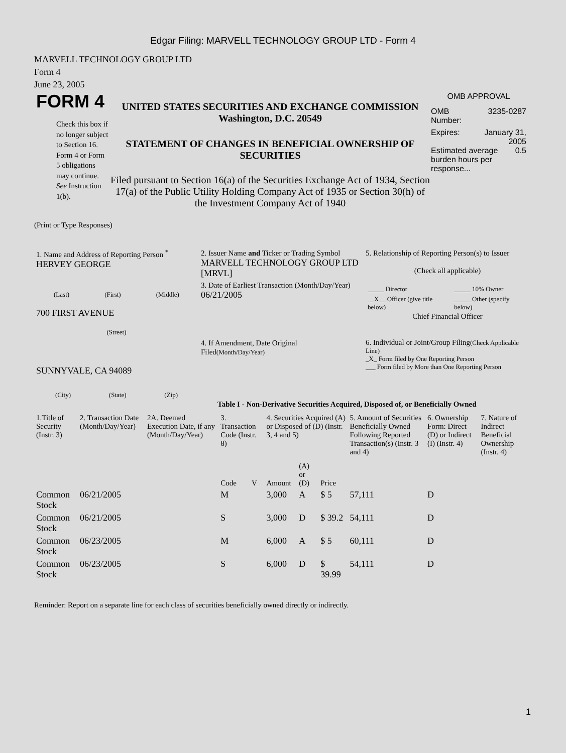Edgar Filing: MARVELL TECHNOLOGY GROUP LTD - Form 4
MARVELL TECHNOLOGY GROUP LTD
Form 4
June 23, 2005
FORM 4
Check this box if no longer subject to Section 16. Form 4 or Form 5 obligations may continue. See Instruction 1(b).
UNITED STATES SECURITIES AND EXCHANGE COMMISSION
Washington, D.C. 20549
STATEMENT OF CHANGES IN BENEFICIAL OWNERSHIP OF SECURITIES
Filed pursuant to Section 16(a) of the Securities Exchange Act of 1934, Section 17(a) of the Public Utility Holding Company Act of 1935 or Section 30(h) of the Investment Company Act of 1940
OMB APPROVAL
OMB
Number: 3235-0287
Expires: January 31,
2005
Estimated average burden hours per response... 0.5
(Print or Type Responses)
| 1. Name and Address of Reporting Person <sup>*</sup> HERVEY GEORGE | 2. Issuer Name and Ticker or Trading Symbol MARVELL TECHNOLOGY GROUP LTD [MRVL] | 5. Relationship of Reporting Person(s) to Issuer (Check all applicable) / _____ Director / _____ 10% Owner / / __X__ Officer (give title below) / _____ Other (specify below) / Chief Financial Officer |
| (Last) (First) (Middle) 700 FIRST AVENUE (Street) | 3. Date of Earliest Transaction (Month/Day/Year) 06/21/2005 | |
| SUNNYVALE, CA 94089 (City) (State) (Zip) | 4. If Amendment, Date Original Filed (Month/Day/Year) | 6. Individual or Joint/Group Filing (Check Applicable Line) _X_ Form filed by One Reporting Person ___ Form filed by More than One Reporting Person |
Table I - Non-Derivative Securities Acquired, Disposed of, or Beneficially Owned
| 1.Title of Security (Instr. 3) | 2. Transaction Date (Month/Day/Year) | 2A. Deemed Execution Date, if any (Month/Day/Year) | 3. Transaction Code (Instr. 8) | | 4. Securities Acquired (A) or Disposed of (D) (Instr. 3, 4 and 5) | | | 5. Amount of Securities Beneficially Owned Following Reported Transaction(s) (Instr. 3 and 4) | 6. Ownership Form: Direct (D) or Indirect (I) (Instr. 4) | 7. Nature of Indirect Beneficial Ownership (Instr. 4) |
| --- | --- | --- | --- | --- | --- | --- | --- | --- | --- | --- |
| | | | Code | V | Amount | (A) or (D) | Price | | | |
| Common Stock | 06/21/2005 | | M | | 3,000 | A | $ 5 | 57,111 | D | |
| Common Stock | 06/21/2005 | | S | | 3,000 | D | $ 39.2 | 54,111 | D | |
| Common Stock | 06/23/2005 | | M | | 6,000 | A | $ 5 | 60,111 | D | |
| Common Stock | 06/23/2005 | | S | | 6,000 | D | $ 39.99 | 54,111 | D | |
Reminder: Report on a separate line for each class of securities beneficially owned directly or indirectly.
1